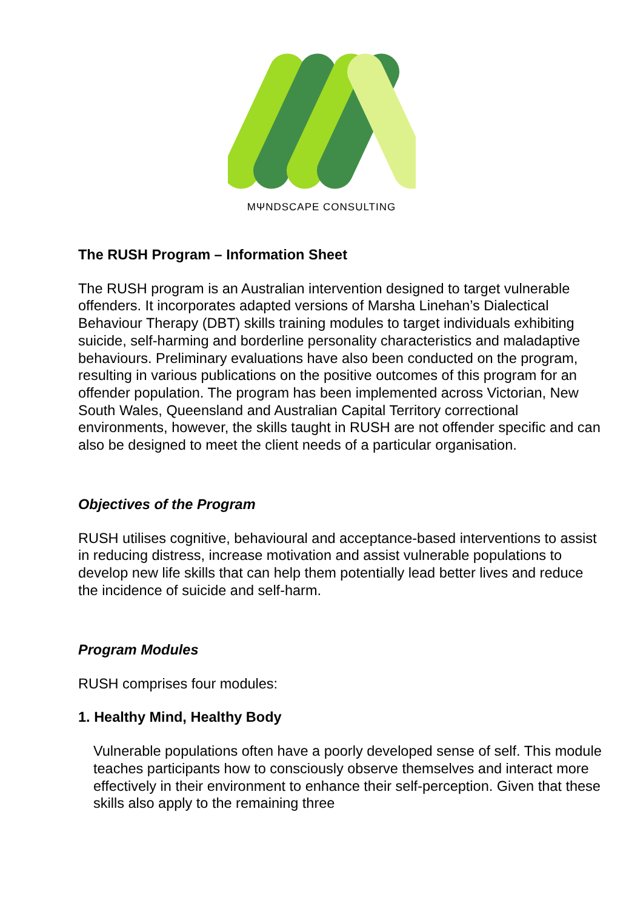MΨNDSCAPE CONSULTING
The RUSH Program – Information Sheet
The RUSH program is an Australian intervention designed to target vulnerable offenders. It incorporates adapted versions of Marsha Linehan’s Dialectical Behaviour Therapy (DBT) skills training modules to target individuals exhibiting suicide, self-harming and borderline personality characteristics and maladaptive behaviours. Preliminary evaluations have also been conducted on the program, resulting in various publications on the positive outcomes of this program for an offender population. The program has been implemented across Victorian, New South Wales, Queensland and Australian Capital Territory correctional environments, however, the skills taught in RUSH are not offender specific and can also be designed to meet the client needs of a particular organisation.
Objectives of the Program
RUSH utilises cognitive, behavioural and acceptance-based interventions to assist in reducing distress, increase motivation and assist vulnerable populations to develop new life skills that can help them potentially lead better lives and reduce the incidence of suicide and self-harm.
Program Modules
RUSH comprises four modules:
1. Healthy Mind, Healthy Body
Vulnerable populations often have a poorly developed sense of self. This module teaches participants how to consciously observe themselves and interact more effectively in their environment to enhance their self-perception. Given that these skills also apply to the remaining three